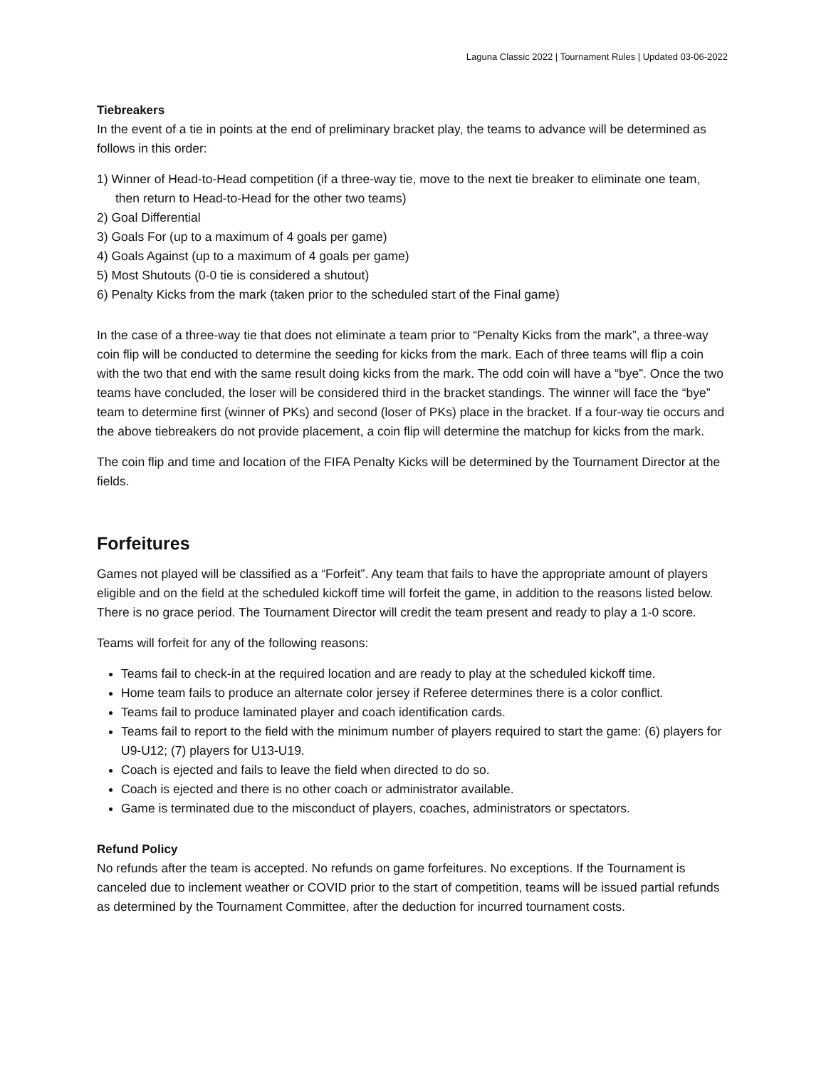Laguna Classic 2022 | Tournament Rules | Updated 03-06-2022
Tiebreakers
In the event of a tie in points at the end of preliminary bracket play, the teams to advance will be determined as follows in this order:
1) Winner of Head-to-Head competition (if a three-way tie, move to the next tie breaker to eliminate one team, then return to Head-to-Head for the other two teams)
2) Goal Differential
3) Goals For (up to a maximum of 4 goals per game)
4) Goals Against (up to a maximum of 4 goals per game)
5) Most Shutouts (0-0 tie is considered a shutout)
6) Penalty Kicks from the mark (taken prior to the scheduled start of the Final game)
In the case of a three-way tie that does not eliminate a team prior to “Penalty Kicks from the mark”, a three-way coin flip will be conducted to determine the seeding for kicks from the mark. Each of three teams will flip a coin with the two that end with the same result doing kicks from the mark. The odd coin will have a “bye”. Once the two teams have concluded, the loser will be considered third in the bracket standings. The winner will face the “bye” team to determine first (winner of PKs) and second (loser of PKs) place in the bracket. If a four-way tie occurs and the above tiebreakers do not provide placement, a coin flip will determine the matchup for kicks from the mark.
The coin flip and time and location of the FIFA Penalty Kicks will be determined by the Tournament Director at the fields.
Forfeitures
Games not played will be classified as a “Forfeit”. Any team that fails to have the appropriate amount of players eligible and on the field at the scheduled kickoff time will forfeit the game, in addition to the reasons listed below. There is no grace period. The Tournament Director will credit the team present and ready to play a 1-0 score.
Teams will forfeit for any of the following reasons:
Teams fail to check-in at the required location and are ready to play at the scheduled kickoff time.
Home team fails to produce an alternate color jersey if Referee determines there is a color conflict.
Teams fail to produce laminated player and coach identification cards.
Teams fail to report to the field with the minimum number of players required to start the game: (6) players for U9-U12; (7) players for U13-U19.
Coach is ejected and fails to leave the field when directed to do so.
Coach is ejected and there is no other coach or administrator available.
Game is terminated due to the misconduct of players, coaches, administrators or spectators.
Refund Policy
No refunds after the team is accepted. No refunds on game forfeitures. No exceptions. If the Tournament is canceled due to inclement weather or COVID prior to the start of competition, teams will be issued partial refunds as determined by the Tournament Committee, after the deduction for incurred tournament costs.